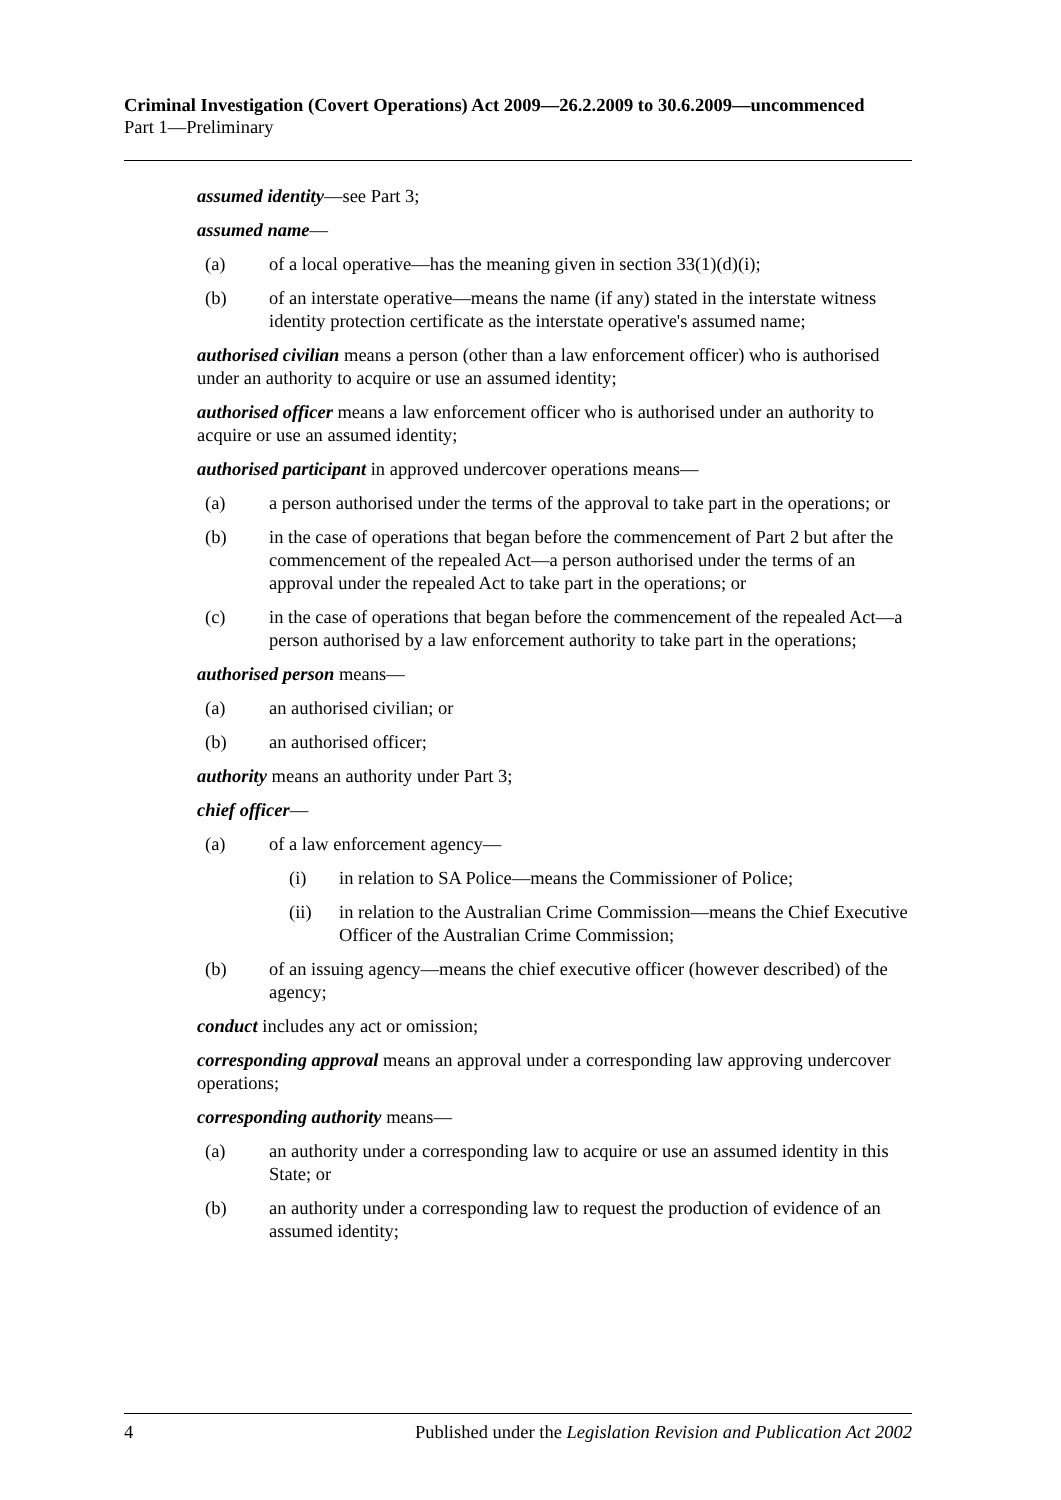Criminal Investigation (Covert Operations) Act 2009—26.2.2009 to 30.6.2009—uncommenced
Part 1—Preliminary
assumed identity—see Part 3;
assumed name—
(a) of a local operative—has the meaning given in section 33(1)(d)(i);
(b) of an interstate operative—means the name (if any) stated in the interstate witness identity protection certificate as the interstate operative's assumed name;
authorised civilian means a person (other than a law enforcement officer) who is authorised under an authority to acquire or use an assumed identity;
authorised officer means a law enforcement officer who is authorised under an authority to acquire or use an assumed identity;
authorised participant in approved undercover operations means—
(a) a person authorised under the terms of the approval to take part in the operations; or
(b) in the case of operations that began before the commencement of Part 2 but after the commencement of the repealed Act—a person authorised under the terms of an approval under the repealed Act to take part in the operations; or
(c) in the case of operations that began before the commencement of the repealed Act—a person authorised by a law enforcement authority to take part in the operations;
authorised person means—
(a) an authorised civilian; or
(b) an authorised officer;
authority means an authority under Part 3;
chief officer—
(a) of a law enforcement agency—
(i) in relation to SA Police—means the Commissioner of Police;
(ii) in relation to the Australian Crime Commission—means the Chief Executive Officer of the Australian Crime Commission;
(b) of an issuing agency—means the chief executive officer (however described) of the agency;
conduct includes any act or omission;
corresponding approval means an approval under a corresponding law approving undercover operations;
corresponding authority means—
(a) an authority under a corresponding law to acquire or use an assumed identity in this State; or
(b) an authority under a corresponding law to request the production of evidence of an assumed identity;
4 Published under the Legislation Revision and Publication Act 2002